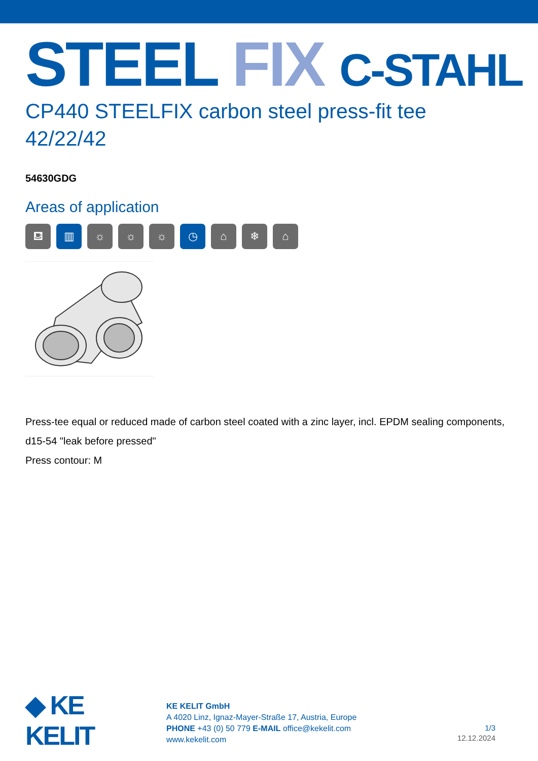STEEL FIX C-STAHL
CP440 STEELFIX carbon steel press-fit tee 42/22/42
54630GDG
Areas of application
⛾ ▥ ☼ ☼ ☼ ◷ ⌂ ❄ ⌂
Press-tee equal or reduced made of carbon steel coated with a zinc layer, incl. EPDM sealing components, d15-54 "leak before pressed"
Press contour: M
◆ KE KELIT
KE KELIT GmbH
A 4020 Linz, Ignaz-Mayer-Straße 17, Austria, Europe
PHONE +43 (0) 50 779 E-MAIL office@kekelit.com
www.kekelit.com
1/3
12.12.2024